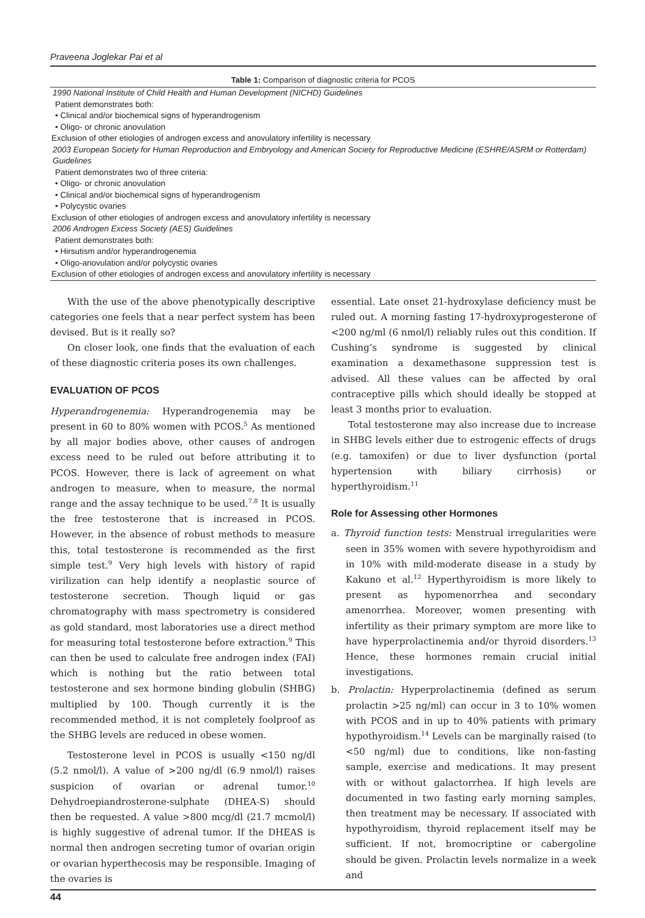Praveena Joglekar Pai et al
Table 1: Comparison of diagnostic criteria for PCOS
| 1990 National Institute of Child Health and Human Development (NICHD) Guidelines |
| Patient demonstrates both: |
| • Clinical and/or biochemical signs of hyperandrogenism |
| • Oligo- or chronic anovulation |
| Exclusion of other etiologies of androgen excess and anovulatory infertility is necessary |
| 2003 European Society for Human Reproduction and Embryology and American Society for Reproductive Medicine (ESHRE/ASRM or Rotterdam) Guidelines |
| Patient demonstrates two of three criteria: |
| • Oligo- or chronic anovulation |
| • Clinical and/or biochemical signs of hyperandrogenism |
| • Polycystic ovaries |
| Exclusion of other etiologies of androgen excess and anovulatory infertility is necessary |
| 2006 Androgen Excess Society (AES) Guidelines |
| Patient demonstrates both: |
| • Hirsutism and/or hyperandrogenemia |
| • Oligo-anovulation and/or polycystic ovaries |
| Exclusion of other etiologies of androgen excess and anovulatory infertility is necessary |
With the use of the above phenotypically descriptive categories one feels that a near perfect system has been devised. But is it really so?
On closer look, one finds that the evaluation of each of these diagnostic criteria poses its own challenges.
EVALUATION OF PCOS
Hyperandrogenemia: Hyperandrogenemia may be present in 60 to 80% women with PCOS.<sup>5</sup> As mentioned by all major bodies above, other causes of androgen excess need to be ruled out before attributing it to PCOS. However, there is lack of agreement on what androgen to measure, when to measure, the normal range and the assay technique to be used.<sup>7,8</sup> It is usually the free testosterone that is increased in PCOS. However, in the absence of robust methods to measure this, total testosterone is recommended as the first simple test.<sup>9</sup> Very high levels with history of rapid virilization can help identify a neoplastic source of testosterone secretion. Though liquid or gas chromatography with mass spectrometry is considered as gold standard, most laboratories use a direct method for measuring total testosterone before extraction.<sup>9</sup> This can then be used to calculate free androgen index (FAI) which is nothing but the ratio between total testosterone and sex hormone binding globulin (SHBG) multiplied by 100. Though currently it is the recommended method, it is not completely foolproof as the SHBG levels are reduced in obese women.
Testosterone level in PCOS is usually <150 ng/dl (5.2 nmol/l). A value of >200 ng/dl (6.9 nmol/l) raises suspicion of ovarian or adrenal tumor.<sup>10</sup> Dehydroepiandrosterone-sulphate (DHEA-S) should then be requested. A value >800 mcg/dl (21.7 mcmol/l) is highly suggestive of adrenal tumor. If the DHEAS is normal then androgen secreting tumor of ovarian origin or ovarian hyperthecosis may be responsible. Imaging of the ovaries is
essential. Late onset 21-hydroxylase deficiency must be ruled out. A morning fasting 17-hydroxyprogesterone of <200 ng/ml (6 nmol/l) reliably rules out this condition. If Cushing’s syndrome is suggested by clinical examination a dexamethasone suppression test is advised. All these values can be affected by oral contraceptive pills which should ideally be stopped at least 3 months prior to evaluation.
Total testosterone may also increase due to increase in SHBG levels either due to estrogenic effects of drugs (e.g. tamoxifen) or due to liver dysfunction (portal hypertension with biliary cirrhosis) or hyperthyroidism.<sup>11</sup>
Role for Assessing other Hormones
a. Thyroid function tests: Menstrual irregularities were seen in 35% women with severe hypothyroidism and in 10% with mild-moderate disease in a study by Kakuno et al.<sup>12</sup> Hyperthyroidism is more likely to present as hypomenorrhea and secondary amenorrhea. Moreover, women presenting with infertility as their primary symptom are more like to have hyperprolactinemia and/or thyroid disorders.<sup>13</sup> Hence, these hormones remain crucial initial investigations.
b. Prolactin: Hyperprolactinemia (defined as serum prolactin >25 ng/ml) can occur in 3 to 10% women with PCOS and in up to 40% patients with primary hypothyroidism.<sup>14</sup> Levels can be marginally raised (to <50 ng/ml) due to conditions, like non-fasting sample, exercise and medications. It may present with or without galactorrhea. If high levels are documented in two fasting early morning samples, then treatment may be necessary. If associated with hypothyroidism, thyroid replacement itself may be sufficient. If not, bromocriptine or cabergoline should be given. Prolactin levels normalize in a week and
44